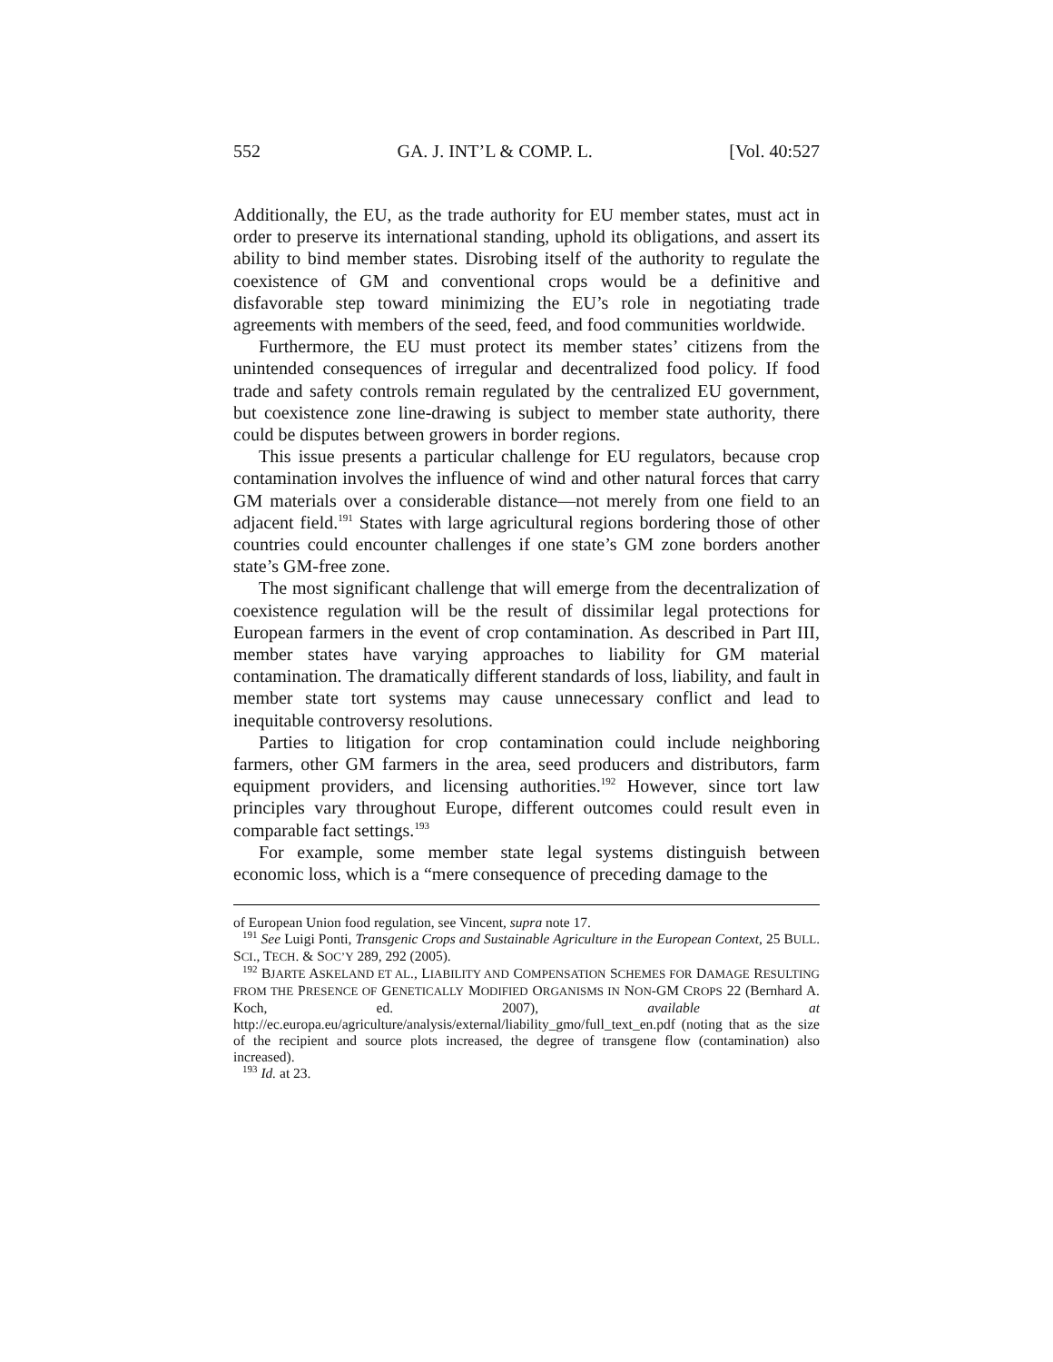552 GA. J. INT’L & COMP. L. [Vol. 40:527
Additionally, the EU, as the trade authority for EU member states, must act in order to preserve its international standing, uphold its obligations, and assert its ability to bind member states. Disrobing itself of the authority to regulate the coexistence of GM and conventional crops would be a definitive and disfavorable step toward minimizing the EU’s role in negotiating trade agreements with members of the seed, feed, and food communities worldwide.
Furthermore, the EU must protect its member states’ citizens from the unintended consequences of irregular and decentralized food policy. If food trade and safety controls remain regulated by the centralized EU government, but coexistence zone line-drawing is subject to member state authority, there could be disputes between growers in border regions.
This issue presents a particular challenge for EU regulators, because crop contamination involves the influence of wind and other natural forces that carry GM materials over a considerable distance—not merely from one field to an adjacent field.<sup>191</sup> States with large agricultural regions bordering those of other countries could encounter challenges if one state’s GM zone borders another state’s GM-free zone.
The most significant challenge that will emerge from the decentralization of coexistence regulation will be the result of dissimilar legal protections for European farmers in the event of crop contamination. As described in Part III, member states have varying approaches to liability for GM material contamination. The dramatically different standards of loss, liability, and fault in member state tort systems may cause unnecessary conflict and lead to inequitable controversy resolutions.
Parties to litigation for crop contamination could include neighboring farmers, other GM farmers in the area, seed producers and distributors, farm equipment providers, and licensing authorities.<sup>192</sup> However, since tort law principles vary throughout Europe, different outcomes could result even in comparable fact settings.<sup>193</sup>
For example, some member state legal systems distinguish between economic loss, which is a “mere consequence of preceding damage to the
of European Union food regulation, see Vincent, supra note 17.
<sup>191</sup> See Luigi Ponti, Transgenic Crops and Sustainable Agriculture in the European Context, 25 BULL. SCI., TECH. & SOC’Y 289, 292 (2005).
<sup>192</sup> BJARTE ASKELAND ET AL., LIABILITY AND COMPENSATION SCHEMES FOR DAMAGE RESULTING FROM THE PRESENCE OF GENETICALLY MODIFIED ORGANISMS IN NON-GM CROPS 22 (Bernhard A. Koch, ed. 2007), available at http://ec.europa.eu/agriculture/analysis/external/liability_gmo/full_text_en.pdf (noting that as the size of the recipient and source plots increased, the degree of transgene flow (contamination) also increased).
<sup>193</sup> Id. at 23.